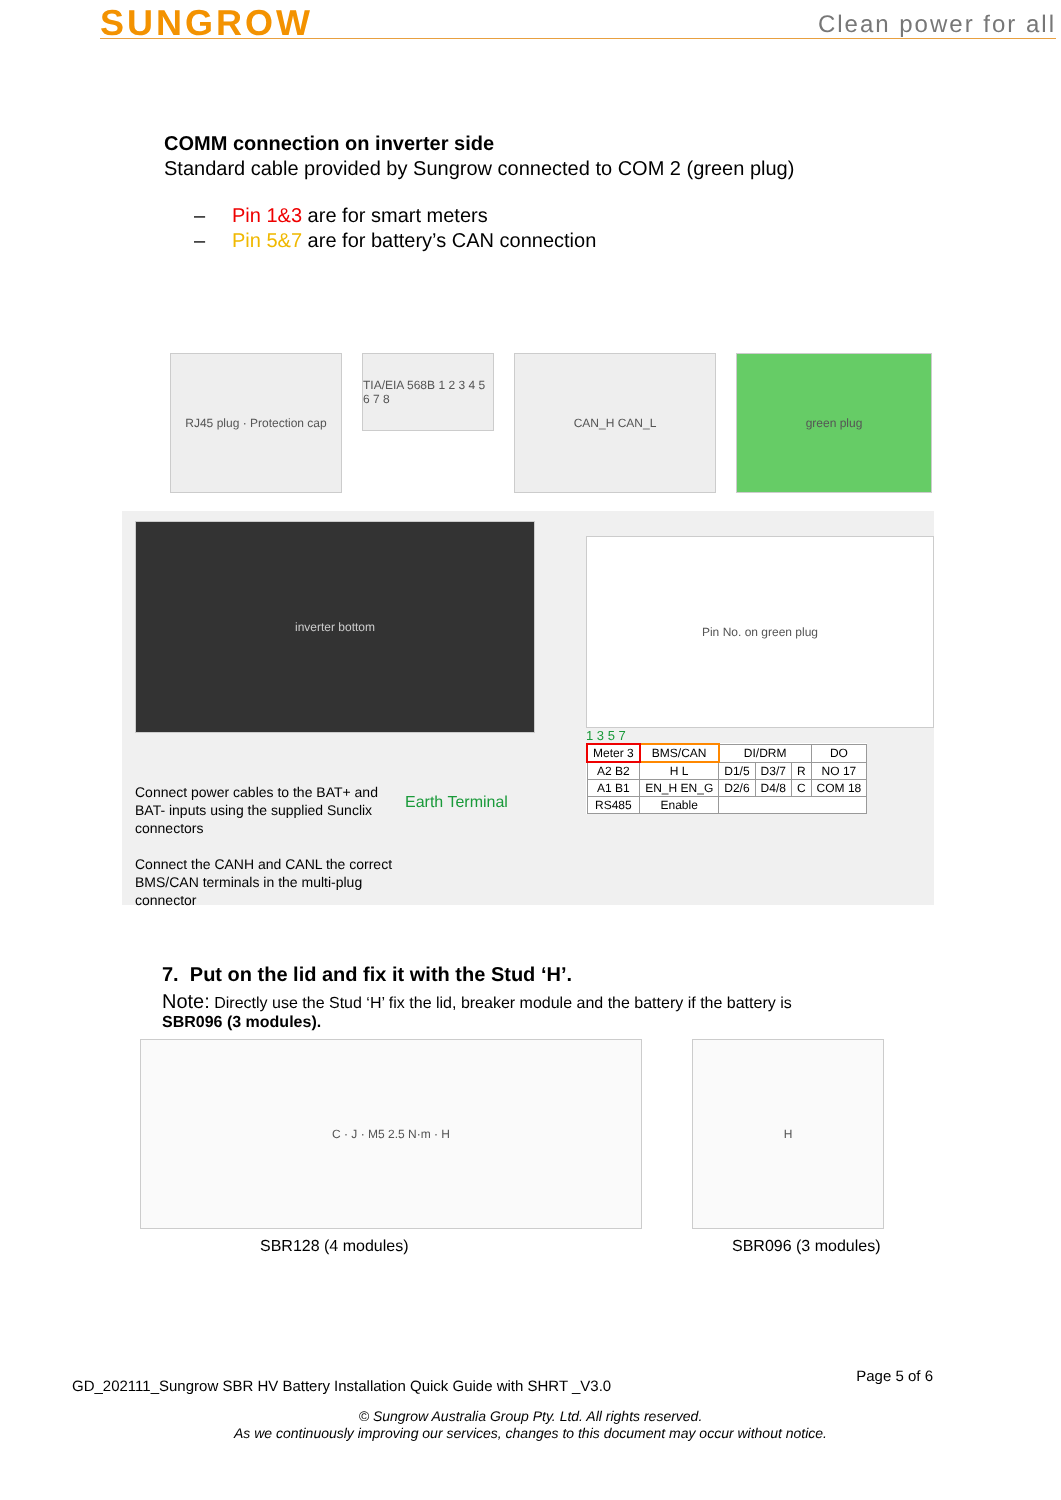SUNGROW
Clean power for all
COMM connection on inverter side
Standard cable provided by Sungrow connected to COM 2 (green plug)
– Pin 1&3 are for smart meters
– Pin 5&7 are for battery’s CAN connection
RJ45 plug · Protection cap
TIA/EIA 568B 1 2 3 4 5 6 7 8
CAN_H CAN_L green plug
inverter bottom
Connect power cables to the BAT+ and BAT- inputs using the supplied Sunclix connectors
Connect the CANH and CANL the correct BMS/CAN terminals in the multi-plug connector
Earth Terminal
Pin No. on green plug
1 3 5 7
| Meter 3 | BMS/CAN | DI/DRM | | | DO |
| A2 B2 | H L | D1/5 | D3/7 | R | NO 17 |
| A1 B1 | EN_H EN_G | D2/6 | D4/8 | C | COM 18 |
| RS485 | Enable | | | | |
7. Put on the lid and fix it with the Stud ‘H’.
Note: Directly use the Stud ‘H’ fix the lid, breaker module and the battery if the battery is
SBR096 (3 modules).
C · J · M5 2.5 N·m · H H
SBR128 (4 modules) SBR096 (3 modules)
GD_202111_Sungrow SBR HV Battery Installation Quick Guide with SHRT _V3.0
Page 5 of 6
© Sungrow Australia Group Pty. Ltd. All rights reserved.
As we continuously improving our services, changes to this document may occur without notice.